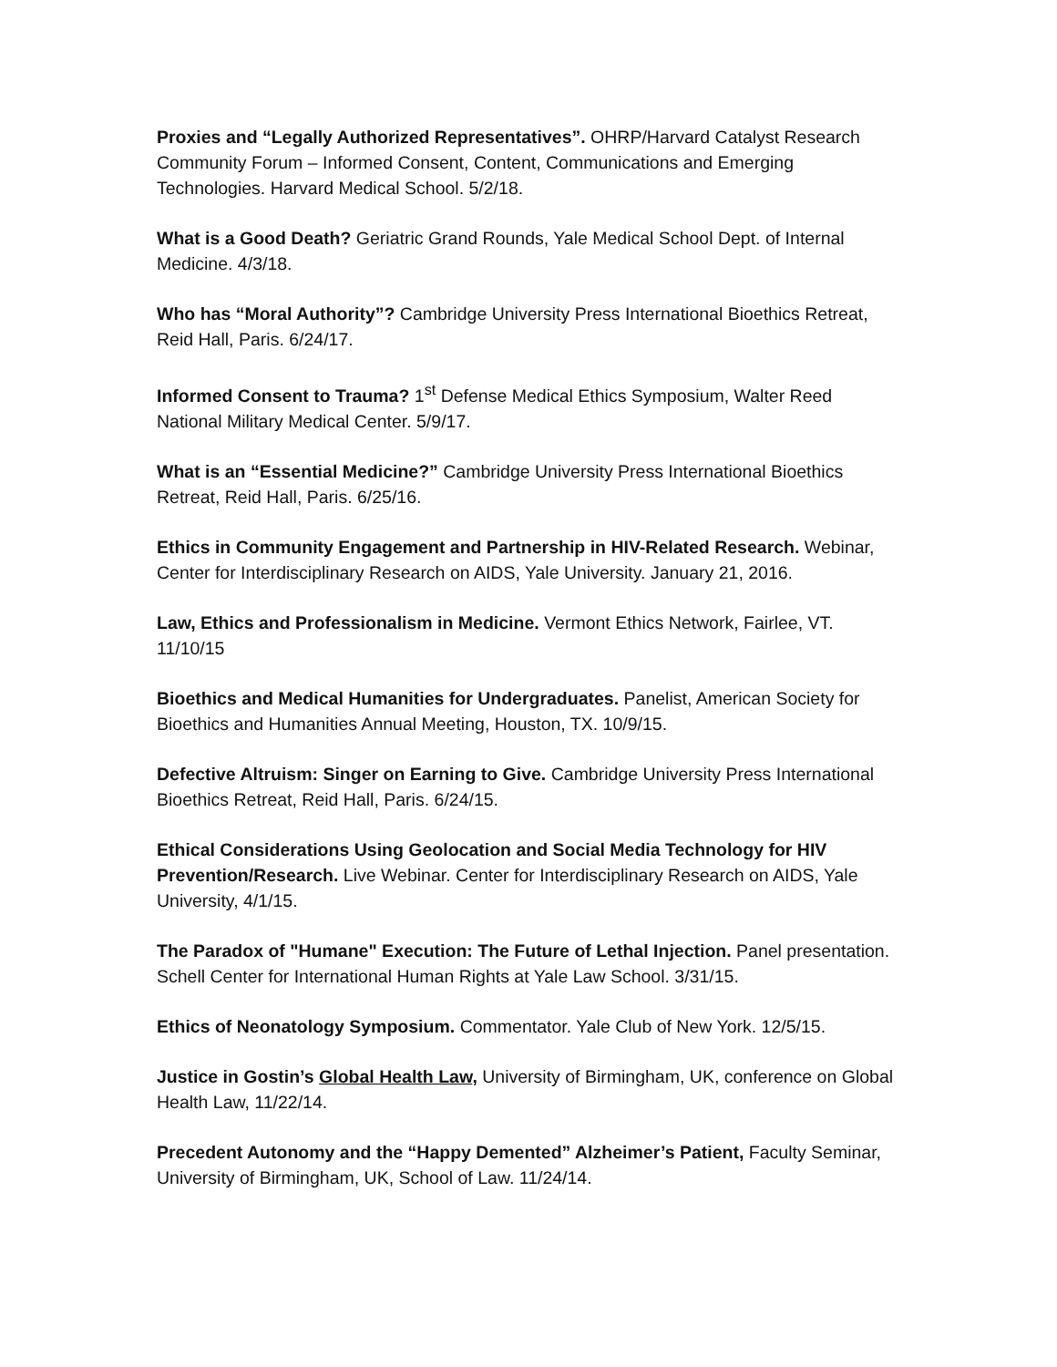Proxies and “Legally Authorized Representatives”. OHRP/Harvard Catalyst Research Community Forum – Informed Consent, Content, Communications and Emerging Technologies. Harvard Medical School. 5/2/18.
What is a Good Death? Geriatric Grand Rounds, Yale Medical School Dept. of Internal Medicine. 4/3/18.
Who has “Moral Authority”? Cambridge University Press International Bioethics Retreat, Reid Hall, Paris. 6/24/17.
Informed Consent to Trauma? 1<sup>st</sup> Defense Medical Ethics Symposium, Walter Reed National Military Medical Center. 5/9/17.
What is an “Essential Medicine?” Cambridge University Press International Bioethics Retreat, Reid Hall, Paris. 6/25/16.
Ethics in Community Engagement and Partnership in HIV-Related Research. Webinar, Center for Interdisciplinary Research on AIDS, Yale University. January 21, 2016.
Law, Ethics and Professionalism in Medicine. Vermont Ethics Network, Fairlee, VT. 11/10/15
Bioethics and Medical Humanities for Undergraduates. Panelist, American Society for Bioethics and Humanities Annual Meeting, Houston, TX. 10/9/15.
Defective Altruism: Singer on Earning to Give. Cambridge University Press International Bioethics Retreat, Reid Hall, Paris. 6/24/15.
Ethical Considerations Using Geolocation and Social Media Technology for HIV Prevention/Research. Live Webinar. Center for Interdisciplinary Research on AIDS, Yale University, 4/1/15.
The Paradox of "Humane" Execution: The Future of Lethal Injection. Panel presentation. Schell Center for International Human Rights at Yale Law School. 3/31/15.
Ethics of Neonatology Symposium. Commentator. Yale Club of New York. 12/5/15.
Justice in Gostin’s Global Health Law, University of Birmingham, UK, conference on Global Health Law, 11/22/14.
Precedent Autonomy and the “Happy Demented” Alzheimer’s Patient, Faculty Seminar, University of Birmingham, UK, School of Law. 11/24/14.